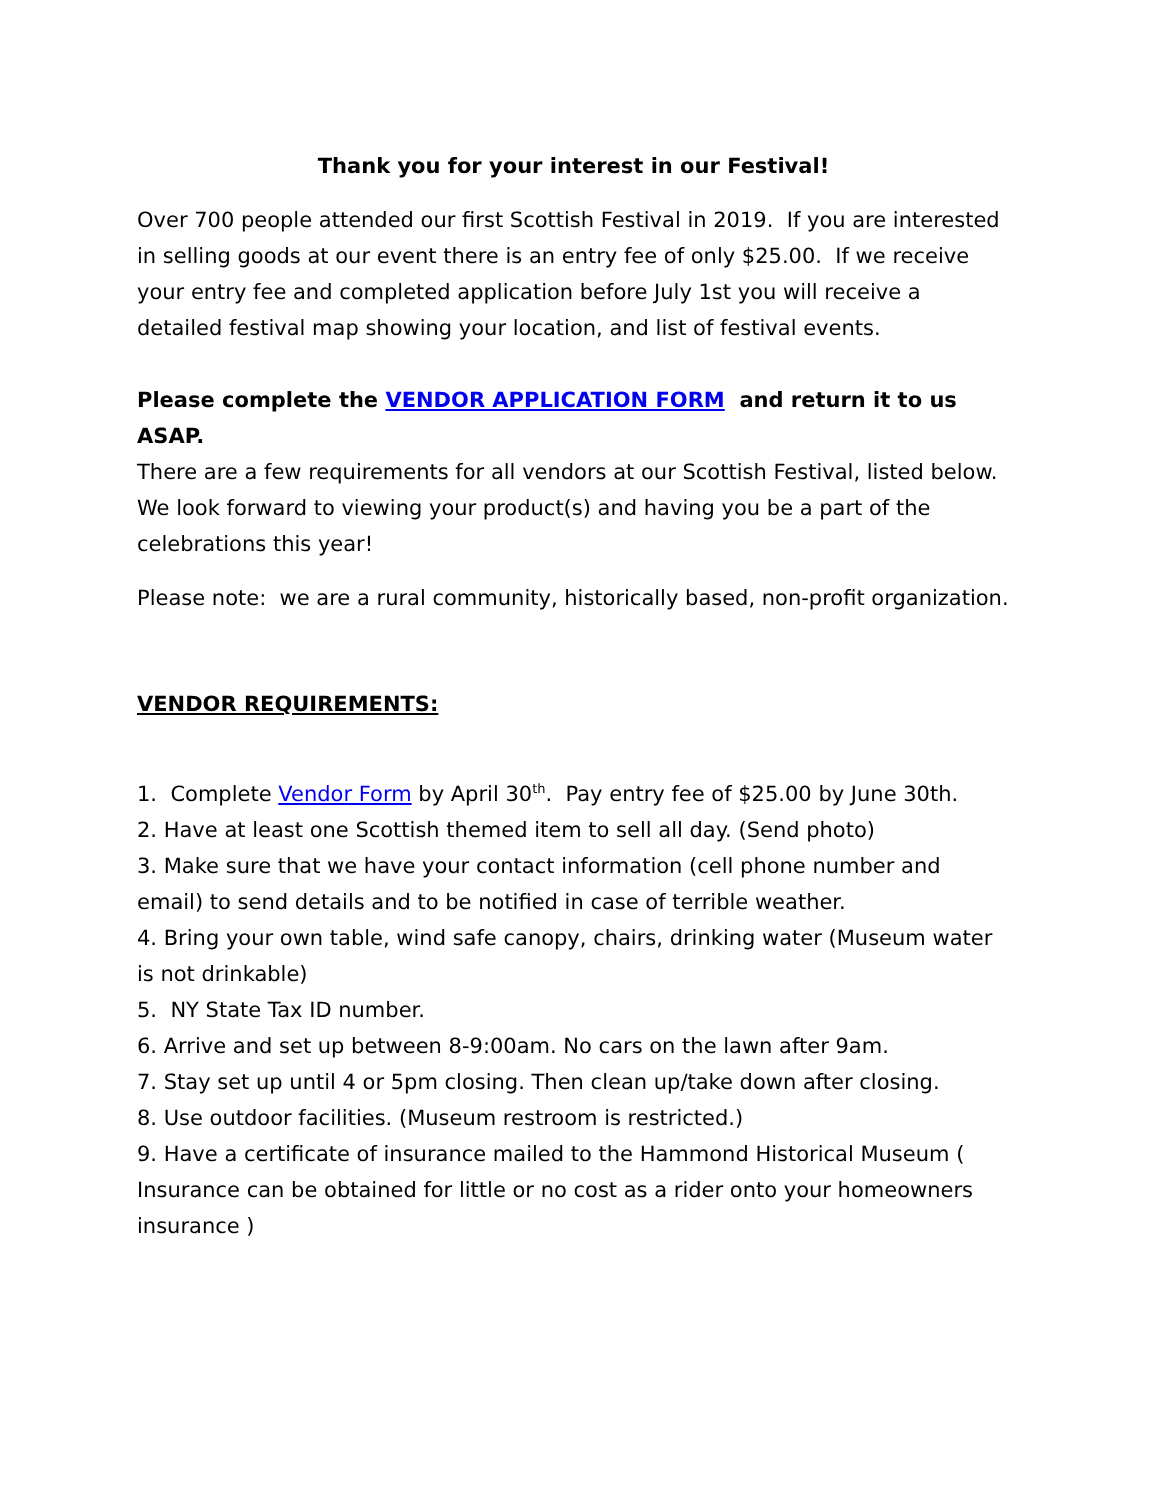Thank you for your interest in our Festival!
Over 700 people attended our first Scottish Festival in 2019. If you are interested in selling goods at our event there is an entry fee of only $25.00. If we receive your entry fee and completed application before July 1st you will receive a detailed festival map showing your location, and list of festival events.
Please complete the VENDOR APPLICATION FORM and return it to us ASAP.
There are a few requirements for all vendors at our Scottish Festival, listed below. We look forward to viewing your product(s) and having you be a part of the celebrations this year!
Please note: we are a rural community, historically based, non-profit organization.
VENDOR REQUIREMENTS:
1. Complete Vendor Form by April 30<sup>th</sup>. Pay entry fee of $25.00 by June 30th.
2. Have at least one Scottish themed item to sell all day. (Send photo)
3. Make sure that we have your contact information (cell phone number and email) to send details and to be notified in case of terrible weather.
4. Bring your own table, wind safe canopy, chairs, drinking water (Museum water is not drinkable)
5. NY State Tax ID number.
6. Arrive and set up between 8-9:00am. No cars on the lawn after 9am.
7. Stay set up until 4 or 5pm closing. Then clean up/take down after closing.
8. Use outdoor facilities. (Museum restroom is restricted.)
9. Have a certificate of insurance mailed to the Hammond Historical Museum ( Insurance can be obtained for little or no cost as a rider onto your homeowners insurance )